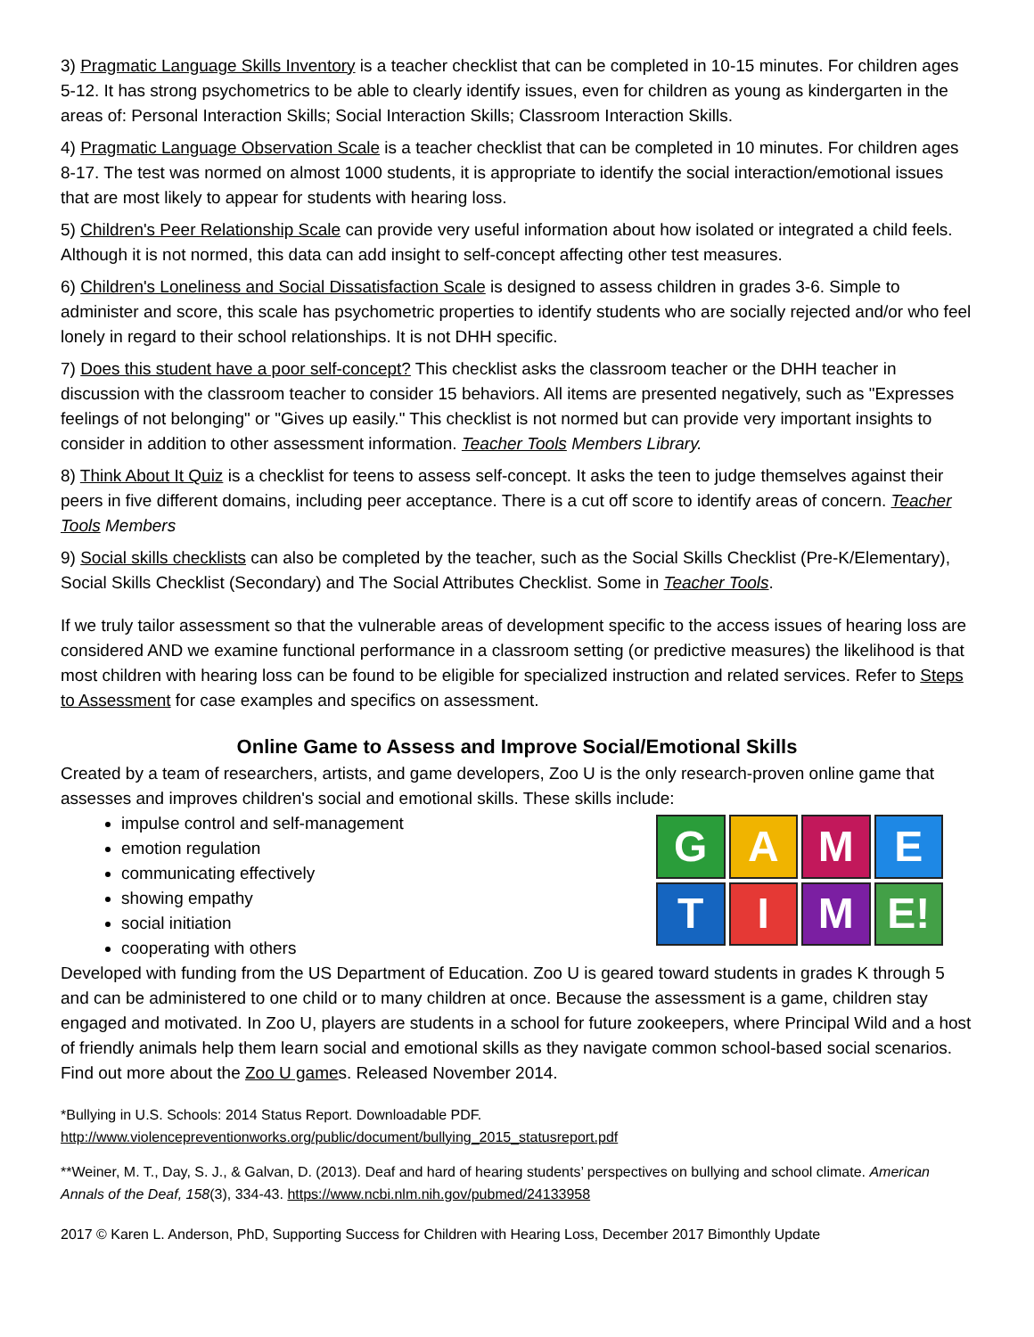3) Pragmatic Language Skills Inventory is a teacher checklist that can be completed in 10-15 minutes. For children ages 5-12. It has strong psychometrics to be able to clearly identify issues, even for children as young as kindergarten in the areas of: Personal Interaction Skills; Social Interaction Skills; Classroom Interaction Skills.
4) Pragmatic Language Observation Scale is a teacher checklist that can be completed in 10 minutes. For children ages 8-17. The test was normed on almost 1000 students, it is appropriate to identify the social interaction/emotional issues that are most likely to appear for students with hearing loss.
5) Children's Peer Relationship Scale can provide very useful information about how isolated or integrated a child feels. Although it is not normed, this data can add insight to self-concept affecting other test measures.
6) Children's Loneliness and Social Dissatisfaction Scale is designed to assess children in grades 3-6. Simple to administer and score, this scale has psychometric properties to identify students who are socially rejected and/or who feel lonely in regard to their school relationships. It is not DHH specific.
7) Does this student have a poor self-concept? This checklist asks the classroom teacher or the DHH teacher in discussion with the classroom teacher to consider 15 behaviors. All items are presented negatively, such as "Expresses feelings of not belonging" or "Gives up easily." This checklist is not normed but can provide very important insights to consider in addition to other assessment information. Teacher Tools Members Library.
8) Think About It Quiz is a checklist for teens to assess self-concept. It asks the teen to judge themselves against their peers in five different domains, including peer acceptance. There is a cut off score to identify areas of concern. Teacher Tools Members
9) Social skills checklists can also be completed by the teacher, such as the Social Skills Checklist (Pre-K/Elementary), Social Skills Checklist (Secondary) and The Social Attributes Checklist. Some in Teacher Tools.
If we truly tailor assessment so that the vulnerable areas of development specific to the access issues of hearing loss are considered AND we examine functional performance in a classroom setting (or predictive measures) the likelihood is that most children with hearing loss can be found to be eligible for specialized instruction and related services. Refer to Steps to Assessment for case examples and specifics on assessment.
Online Game to Assess and Improve Social/Emotional Skills
Created by a team of researchers, artists, and game developers, Zoo U is the only research-proven online game that assesses and improves children's social and emotional skills. These skills include:
G
A
M
E
T
I
M
E!
impulse control and self-management
emotion regulation
communicating effectively
showing empathy
social initiation
cooperating with others
Developed with funding from the US Department of Education. Zoo U is geared toward students in grades K through 5 and can be administered to one child or to many children at once. Because the assessment is a game, children stay engaged and motivated. In Zoo U, players are students in a school for future zookeepers, where Principal Wild and a host of friendly animals help them learn social and emotional skills as they navigate common school-based social scenarios. Find out more about the Zoo U games. Released November 2014.
*Bullying in U.S. Schools: 2014 Status Report. Downloadable PDF.
http://www.violencepreventionworks.org/public/document/bullying_2015_statusreport.pdf
**Weiner, M. T., Day, S. J., & Galvan, D. (2013). Deaf and hard of hearing students’ perspectives on bullying and school climate. American Annals of the Deaf, 158(3), 334-43. https://www.ncbi.nlm.nih.gov/pubmed/24133958
2017 © Karen L. Anderson, PhD, Supporting Success for Children with Hearing Loss, December 2017 Bimonthly Update